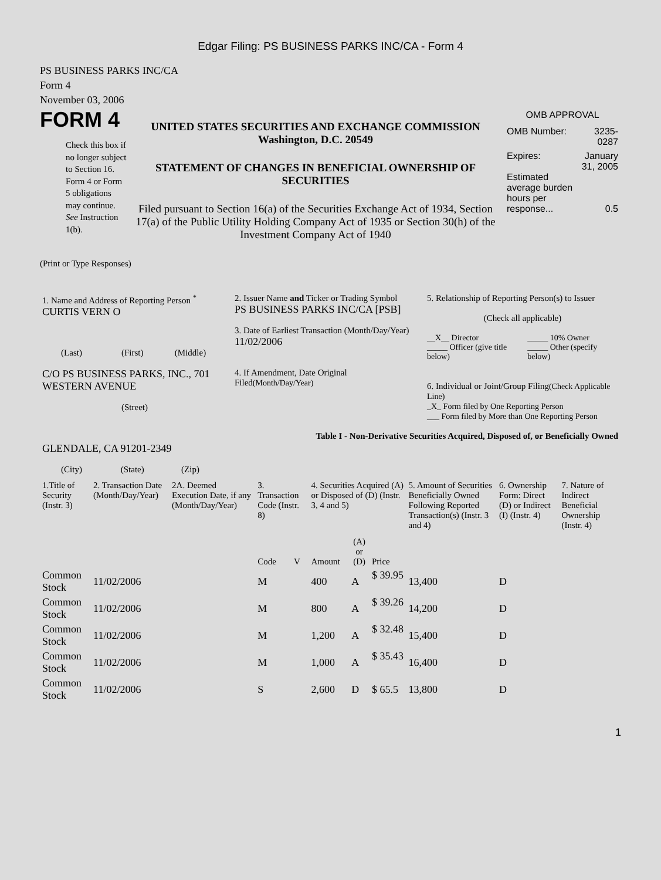Edgar Filing: PS BUSINESS PARKS INC/CA - Form 4
PS BUSINESS PARKS INC/CA
Form 4
November 03, 2006
FORM 4
Check this box if no longer subject to Section 16. Form 4 or Form 5 obligations may continue. See Instruction 1(b).
UNITED STATES SECURITIES AND EXCHANGE COMMISSION
Washington, D.C. 20549
STATEMENT OF CHANGES IN BENEFICIAL OWNERSHIP OF SECURITIES
Filed pursuant to Section 16(a) of the Securities Exchange Act of 1934, Section 17(a) of the Public Utility Holding Company Act of 1935 or Section 30(h) of the Investment Company Act of 1940
OMB APPROVAL
| OMB Number: | 3235-0287 |
| Expires: | January 31, 2005 |
| Estimated average burden hours per response... | 0.5 |
(Print or Type Responses)
| 1. Name and Address of Reporting Person <sup>*</sup> CURTIS VERN O (Last) (First) (Middle) C/O PS BUSINESS PARKS, INC., 701 WESTERN AVENUE (Street) GLENDALE, CA 91201-2349 (City) (State) (Zip) | 2. Issuer Name and Ticker or Trading Symbol PS BUSINESS PARKS INC/CA [PSB] 3. Date of Earliest Transaction (Month/Day/Year) 11/02/2006 4. If Amendment, Date Original Filed (Month/Day/Year) | 5. Relationship of Reporting Person(s) to Issuer (Check all applicable) / __X__ Director / _____ 10% Owner / / _____ Officer (give title below) / _____ Other (specify below) / 6. Individual or Joint/Group Filing (Check Applicable Line) _X_ Form filed by One Reporting Person ___ Form filed by More than One Reporting Person Table I - Non-Derivative Securities Acquired, Disposed of, or Beneficially Owned |
| 1.Title of Security (Instr. 3) | 2. Transaction Date (Month/Day/Year) | 2A. Deemed Execution Date, if any (Month/Day/Year) | 3. Transaction Code (Instr. 8) | | 4. Securities Acquired (A) or Disposed of (D) (Instr. 3, 4 and 5) | | | 5. Amount of Securities Beneficially Owned Following Reported Transaction(s) (Instr. 3 and 4) | 6. Ownership Form: Direct (D) or Indirect (I) (Instr. 4) | 7. Nature of Indirect Beneficial Ownership (Instr. 4) |
| --- | --- | --- | --- | --- | --- | --- | --- | --- | --- | --- |
| | | | Code | V | Amount | (A) or (D) | Price | | | |
| Common Stock | 11/02/2006 | | M | | 400 | A | $ 39.95 | 13,400 | D | |
| Common Stock | 11/02/2006 | | M | | 800 | A | $ 39.26 | 14,200 | D | |
| Common Stock | 11/02/2006 | | M | | 1,200 | A | $ 32.48 | 15,400 | D | |
| Common Stock | 11/02/2006 | | M | | 1,000 | A | $ 35.43 | 16,400 | D | |
| Common Stock | 11/02/2006 | | S | | 2,600 | D | $ 65.5 | 13,800 | D | |
1